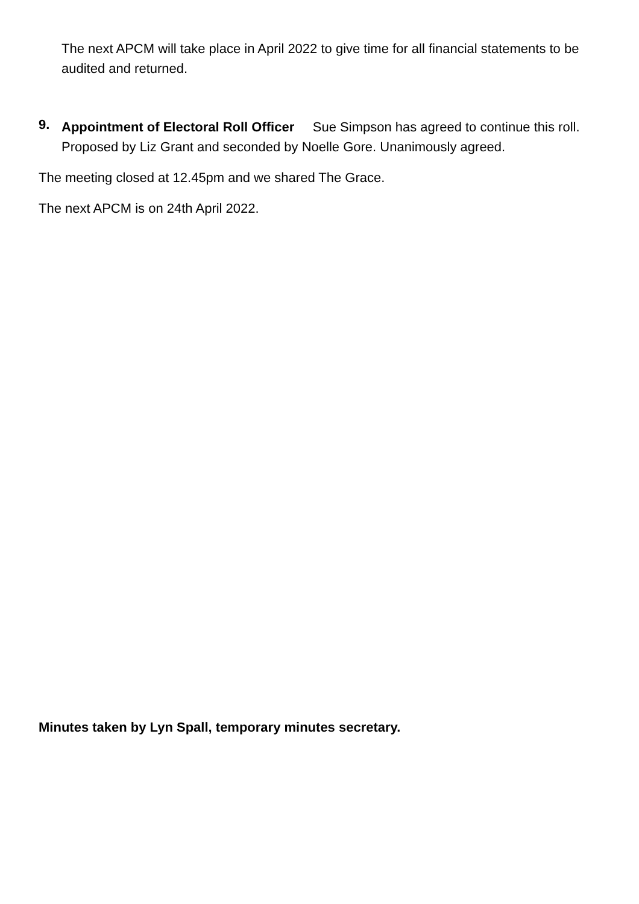The next APCM will take place in April 2022 to give time for all financial statements to be audited and returned.
9.
Appointment of Electoral Roll Officer Sue Simpson has agreed to continue this roll. Proposed by Liz Grant and seconded by Noelle Gore. Unanimously agreed.
The meeting closed at 12.45pm and we shared The Grace.
The next APCM is on 24th April 2022.
Minutes taken by Lyn Spall, temporary minutes secretary.